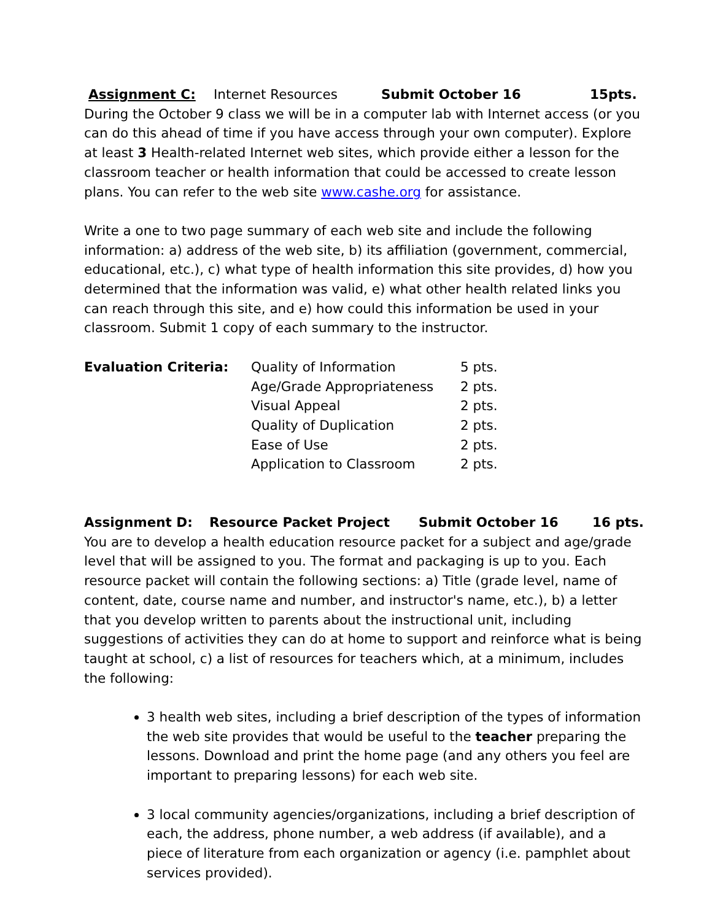Assignment C: Internet Resources Submit October 16 15pts.
During the October 9 class we will be in a computer lab with Internet access (or you can do this ahead of time if you have access through your own computer). Explore at least 3 Health-related Internet web sites, which provide either a lesson for the classroom teacher or health information that could be accessed to create lesson plans. You can refer to the web site www.cashe.org for assistance.
Write a one to two page summary of each web site and include the following information: a) address of the web site, b) its affiliation (government, commercial, educational, etc.), c) what type of health information this site provides, d) how you determined that the information was valid, e) what other health related links you can reach through this site, and e) how could this information be used in your classroom. Submit 1 copy of each summary to the instructor.
| Evaluation Criteria: | Quality of Information | 5 pts. |
| | Age/Grade Appropriateness | 2 pts. |
| | Visual Appeal | 2 pts. |
| | Quality of Duplication | 2 pts. |
| | Ease of Use | 2 pts. |
| | Application to Classroom | 2 pts. |
Assignment D: Resource Packet Project Submit October 16 16 pts.
You are to develop a health education resource packet for a subject and age/grade level that will be assigned to you. The format and packaging is up to you. Each resource packet will contain the following sections: a) Title (grade level, name of content, date, course name and number, and instructor's name, etc.), b) a letter that you develop written to parents about the instructional unit, including suggestions of activities they can do at home to support and reinforce what is being taught at school, c) a list of resources for teachers which, at a minimum, includes the following:
3 health web sites, including a brief description of the types of information the web site provides that would be useful to the teacher preparing the lessons. Download and print the home page (and any others you feel are important to preparing lessons) for each web site.
3 local community agencies/organizations, including a brief description of each, the address, phone number, a web address (if available), and a piece of literature from each organization or agency (i.e. pamphlet about services provided).